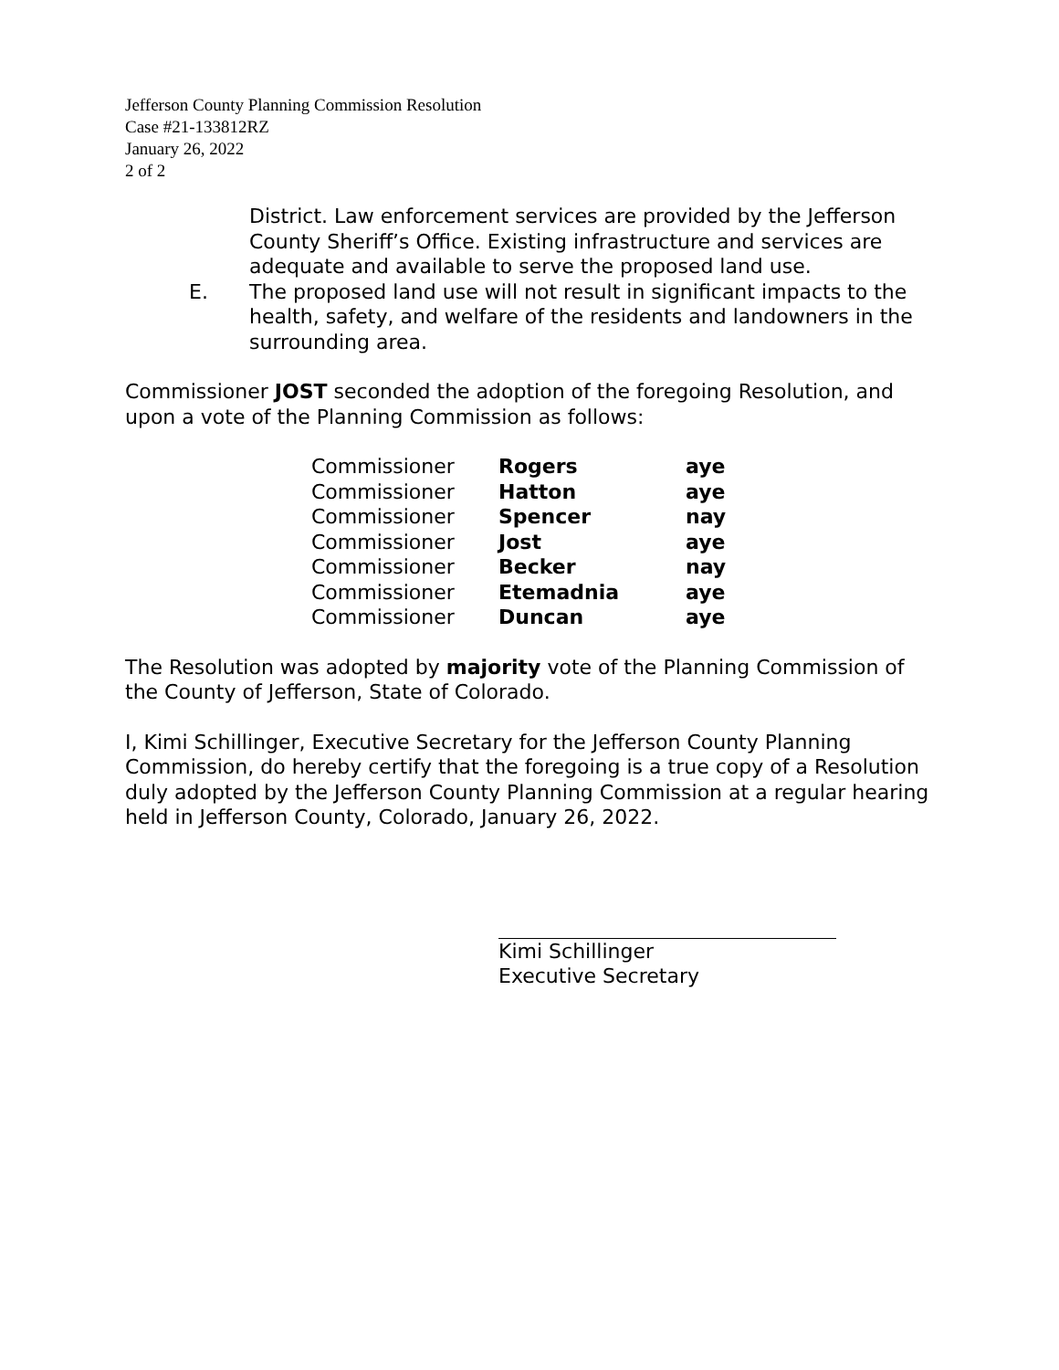Jefferson County Planning Commission Resolution
Case #21-133812RZ
January 26, 2022
2 of 2
District. Law enforcement services are provided by the Jefferson County Sheriff’s Office. Existing infrastructure and services are adequate and available to serve the proposed land use.
E. The proposed land use will not result in significant impacts to the health, safety, and welfare of the residents and landowners in the surrounding area.
Commissioner JOST seconded the adoption of the foregoing Resolution, and upon a vote of the Planning Commission as follows:
| Commissioner | Rogers | aye |
| Commissioner | Hatton | aye |
| Commissioner | Spencer | nay |
| Commissioner | Jost | aye |
| Commissioner | Becker | nay |
| Commissioner | Etemadnia | aye |
| Commissioner | Duncan | aye |
The Resolution was adopted by majority vote of the Planning Commission of the County of Jefferson, State of Colorado.
I, Kimi Schillinger, Executive Secretary for the Jefferson County Planning Commission, do hereby certify that the foregoing is a true copy of a Resolution duly adopted by the Jefferson County Planning Commission at a regular hearing held in Jefferson County, Colorado, January 26, 2022.
Kimi Schillinger
Executive Secretary